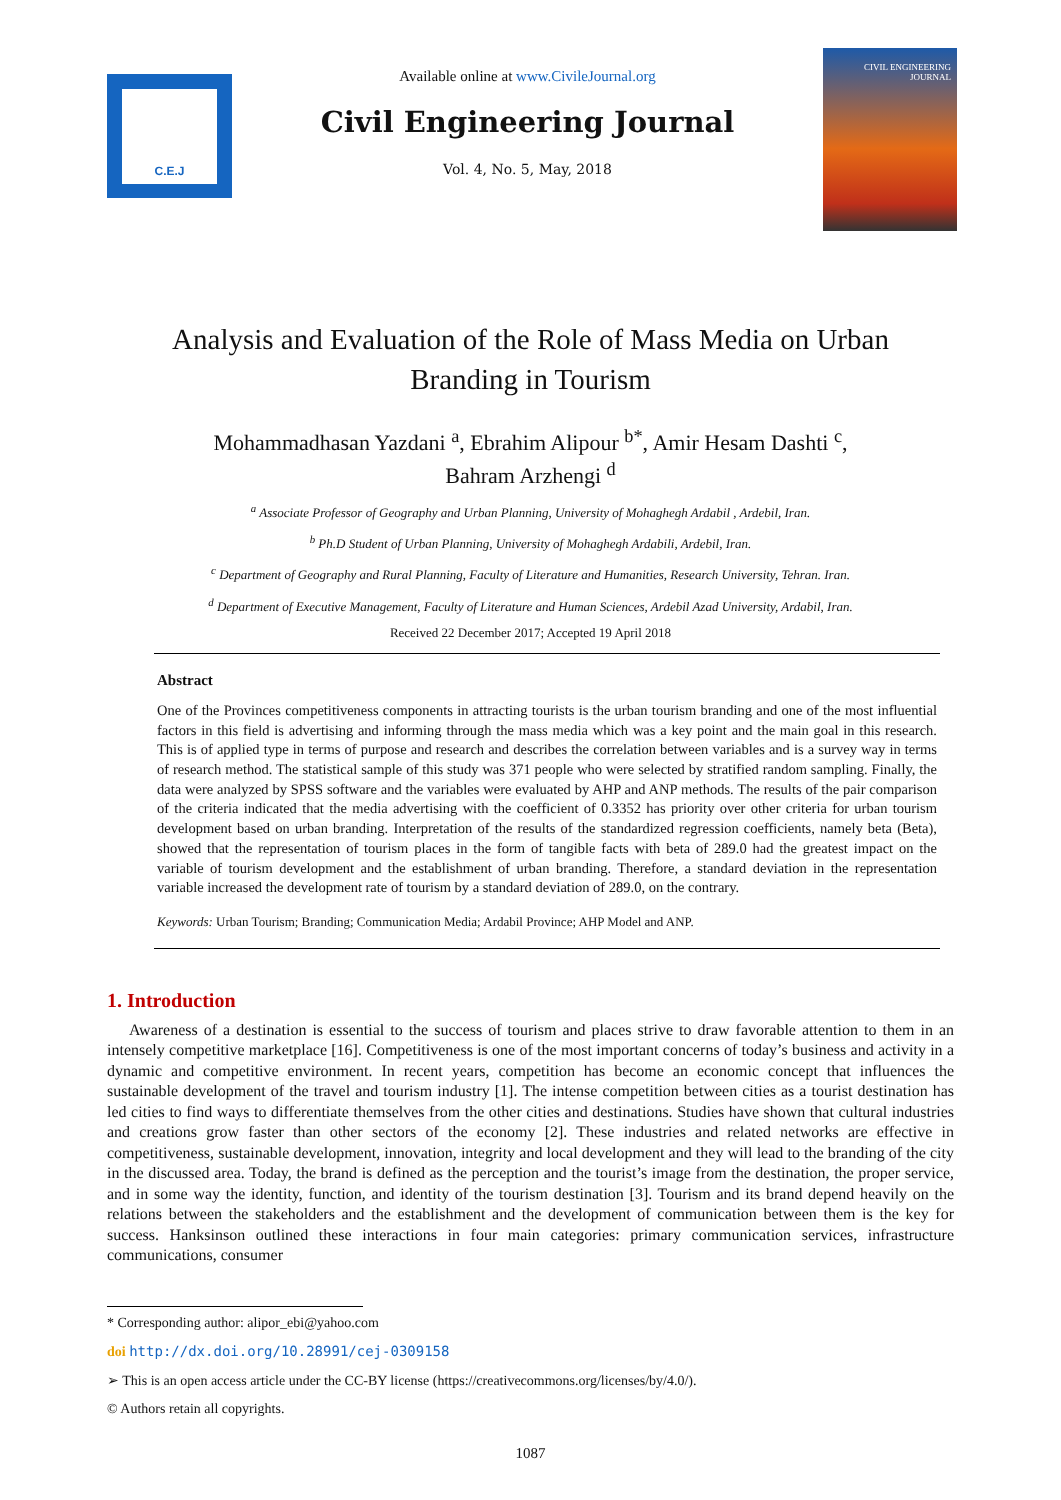C.E.J
Available online at www.CivileJournal.org
Civil Engineering Journal
Vol. 4, No. 5, May, 2018
CIVIL ENGINEERING JOURNAL
Analysis and Evaluation of the Role of Mass Media on Urban Branding in Tourism
Mohammadhasan Yazdani <sup>a</sup>, Ebrahim Alipour <sup>b*</sup>, Amir Hesam Dashti <sup>c</sup>,
Bahram Arzhengi <sup>d</sup>
<sup>a</sup> Associate Professor of Geography and Urban Planning, University of Mohaghegh Ardabil , Ardebil, Iran.
<sup>b</sup> Ph.D Student of Urban Planning, University of Mohaghegh Ardabili, Ardebil, Iran.
<sup>c</sup> Department of Geography and Rural Planning, Faculty of Literature and Humanities, Research University, Tehran. Iran.
<sup>d</sup> Department of Executive Management, Faculty of Literature and Human Sciences, Ardebil Azad University, Ardabil, Iran.
Received 22 December 2017; Accepted 19 April 2018
Abstract
One of the Provinces competitiveness components in attracting tourists is the urban tourism branding and one of the most influential factors in this field is advertising and informing through the mass media which was a key point and the main goal in this research. This is of applied type in terms of purpose and research and describes the correlation between variables and is a survey way in terms of research method. The statistical sample of this study was 371 people who were selected by stratified random sampling. Finally, the data were analyzed by SPSS software and the variables were evaluated by AHP and ANP methods. The results of the pair comparison of the criteria indicated that the media advertising with the coefficient of 0.3352 has priority over other criteria for urban tourism development based on urban branding. Interpretation of the results of the standardized regression coefficients, namely beta (Beta), showed that the representation of tourism places in the form of tangible facts with beta of 289.0 had the greatest impact on the variable of tourism development and the establishment of urban branding. Therefore, a standard deviation in the representation variable increased the development rate of tourism by a standard deviation of 289.0, on the contrary.
Keywords: Urban Tourism; Branding; Communication Media; Ardabil Province; AHP Model and ANP.
1. Introduction
Awareness of a destination is essential to the success of tourism and places strive to draw favorable attention to them in an intensely competitive marketplace [16]. Competitiveness is one of the most important concerns of today’s business and activity in a dynamic and competitive environment. In recent years, competition has become an economic concept that influences the sustainable development of the travel and tourism industry [1]. The intense competition between cities as a tourist destination has led cities to find ways to differentiate themselves from the other cities and destinations. Studies have shown that cultural industries and creations grow faster than other sectors of the economy [2]. These industries and related networks are effective in competitiveness, sustainable development, innovation, integrity and local development and they will lead to the branding of the city in the discussed area. Today, the brand is defined as the perception and the tourist’s image from the destination, the proper service, and in some way the identity, function, and identity of the tourism destination [3]. Tourism and its brand depend heavily on the relations between the stakeholders and the establishment and the development of communication between them is the key for success. Hanksinson outlined these interactions in four main categories: primary communication services, infrastructure communications, consumer
* Corresponding author: alipor_ebi@yahoo.com
doi http://dx.doi.org/10.28991/cej-0309158
➢ This is an open access article under the CC-BY license (https://creativecommons.org/licenses/by/4.0/).
© Authors retain all copyrights.
1087